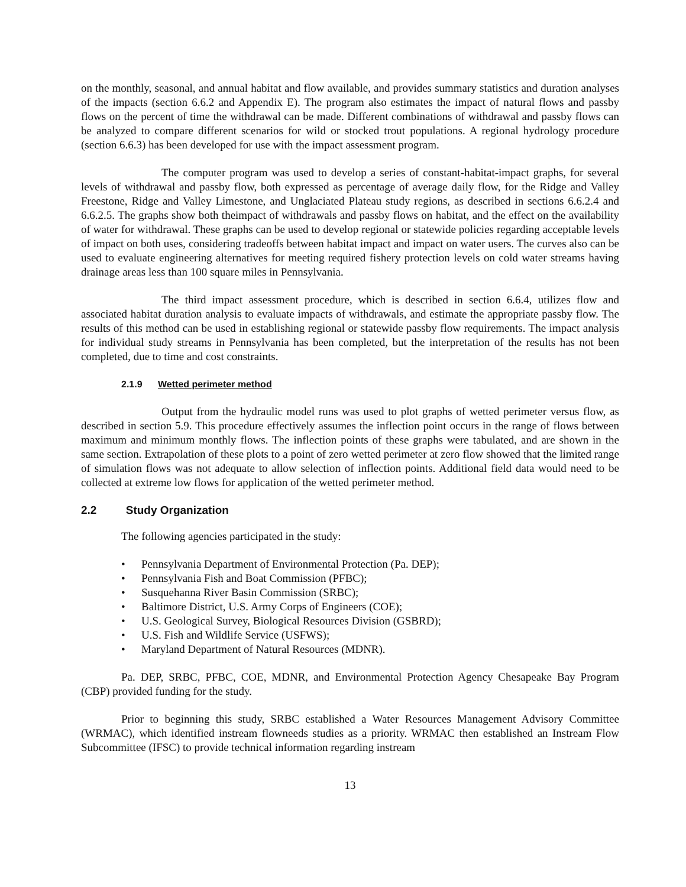on the monthly, seasonal, and annual habitat and flow available, and provides summary statistics and duration analyses of the impacts (section 6.6.2 and Appendix E). The program also estimates the impact of natural flows and passby flows on the percent of time the withdrawal can be made. Different combinations of withdrawal and passby flows can be analyzed to compare different scenarios for wild or stocked trout populations. A regional hydrology procedure (section 6.6.3) has been developed for use with the impact assessment program.
The computer program was used to develop a series of constant-habitat-impact graphs, for several levels of withdrawal and passby flow, both expressed as percentage of average daily flow, for the Ridge and Valley Freestone, Ridge and Valley Limestone, and Unglaciated Plateau study regions, as described in sections 6.6.2.4 and 6.6.2.5. The graphs show both theimpact of withdrawals and passby flows on habitat, and the effect on the availability of water for withdrawal. These graphs can be used to develop regional or statewide policies regarding acceptable levels of impact on both uses, considering tradeoffs between habitat impact and impact on water users. The curves also can be used to evaluate engineering alternatives for meeting required fishery protection levels on cold water streams having drainage areas less than 100 square miles in Pennsylvania.
The third impact assessment procedure, which is described in section 6.6.4, utilizes flow and associated habitat duration analysis to evaluate impacts of withdrawals, and estimate the appropriate passby flow. The results of this method can be used in establishing regional or statewide passby flow requirements. The impact analysis for individual study streams in Pennsylvania has been completed, but the interpretation of the results has not been completed, due to time and cost constraints.
2.1.9 Wetted perimeter method
Output from the hydraulic model runs was used to plot graphs of wetted perimeter versus flow, as described in section 5.9. This procedure effectively assumes the inflection point occurs in the range of flows between maximum and minimum monthly flows. The inflection points of these graphs were tabulated, and are shown in the same section. Extrapolation of these plots to a point of zero wetted perimeter at zero flow showed that the limited range of simulation flows was not adequate to allow selection of inflection points. Additional field data would need to be collected at extreme low flows for application of the wetted perimeter method.
2.2 Study Organization
The following agencies participated in the study:
• Pennsylvania Department of Environmental Protection (Pa. DEP);
• Pennsylvania Fish and Boat Commission (PFBC);
• Susquehanna River Basin Commission (SRBC);
• Baltimore District, U.S. Army Corps of Engineers (COE);
• U.S. Geological Survey, Biological Resources Division (GSBRD);
• U.S. Fish and Wildlife Service (USFWS);
• Maryland Department of Natural Resources (MDNR).
Pa. DEP, SRBC, PFBC, COE, MDNR, and Environmental Protection Agency Chesapeake Bay Program (CBP) provided funding for the study.
Prior to beginning this study, SRBC established a Water Resources Management Advisory Committee (WRMAC), which identified instream flowneeds studies as a priority. WRMAC then established an Instream Flow Subcommittee (IFSC) to provide technical information regarding instream
13